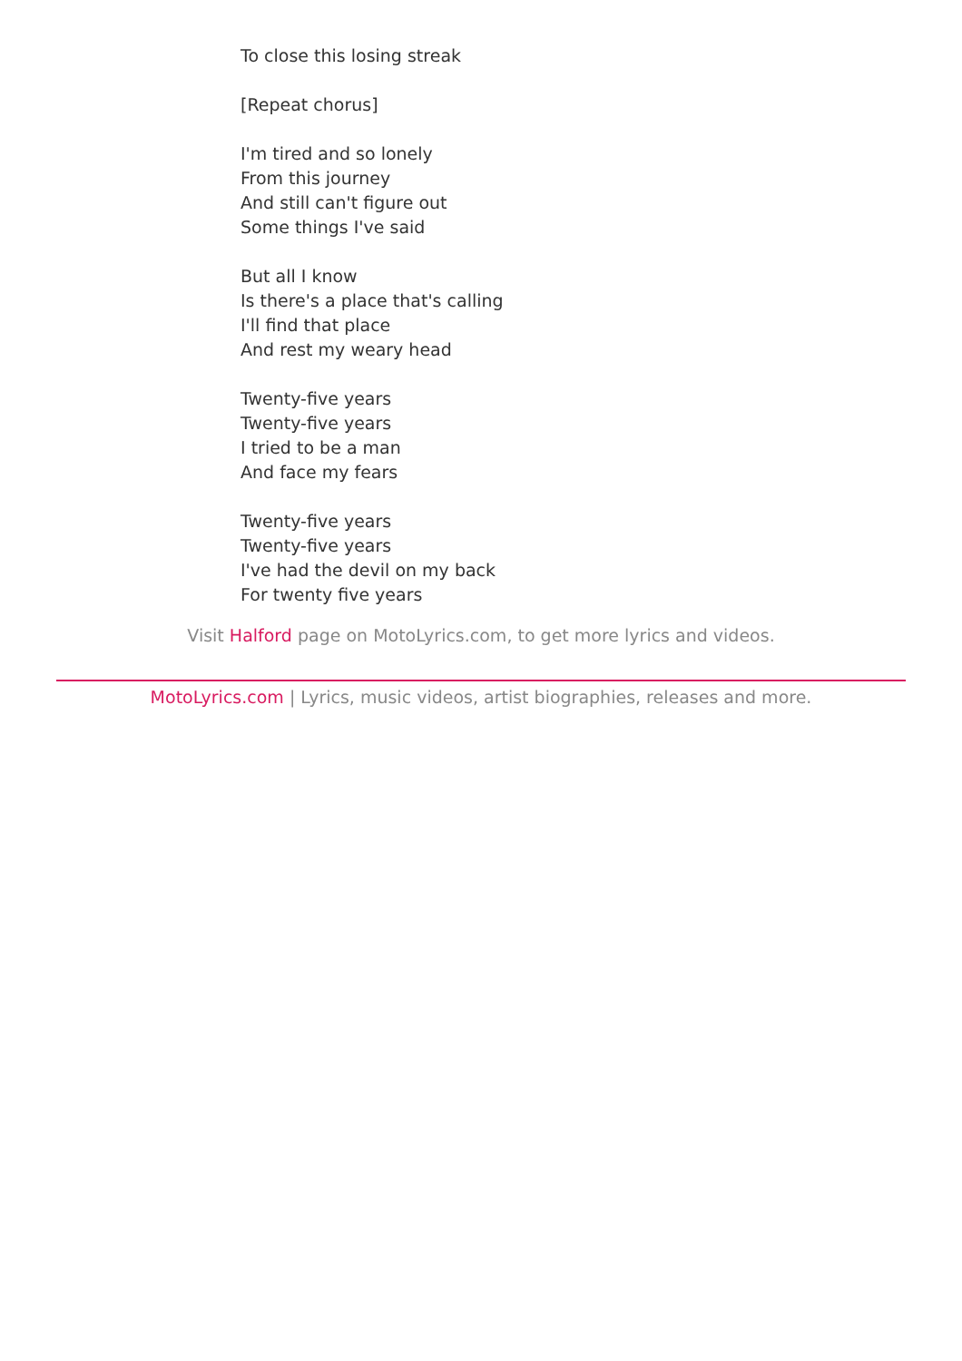To close this losing streak
[Repeat chorus]
I'm tired and so lonely
From this journey
And still can't figure out
Some things I've said
But all I know
Is there's a place that's calling
I'll find that place
And rest my weary head
Twenty-five years
Twenty-five years
I tried to be a man
And face my fears
Twenty-five years
Twenty-five years
I've had the devil on my back
For twenty five years
Visit Halford page on MotoLyrics.com, to get more lyrics and videos.
MotoLyrics.com | Lyrics, music videos, artist biographies, releases and more.